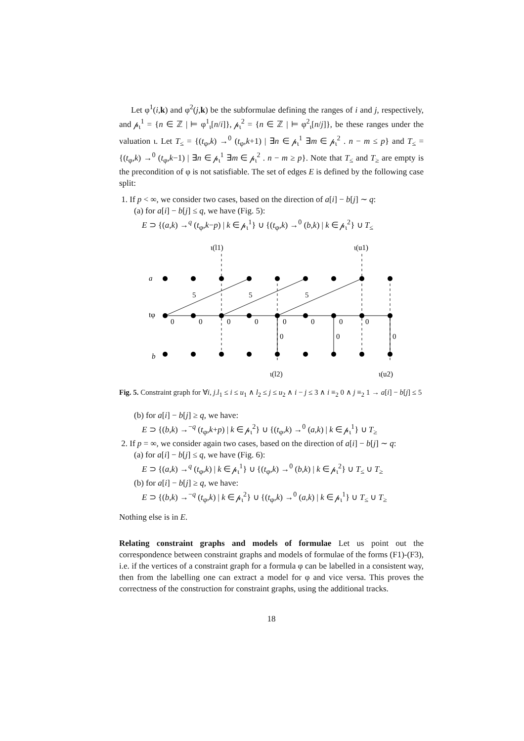Let φ<sup>1</sup>(i,k) and φ<sup>2</sup>(j,k) be the subformulae defining the ranges of i and j, respectively, and 𝓅<sub>ι</sub><sup>1</sup> = {n ∈ ℤ | ⊨ φ<sup>1</sup><sub>ι</sub>[n/i]}, 𝓅<sub>ι</sub><sup>2</sup> = {n ∈ ℤ | ⊨ φ<sup>2</sup><sub>ι</sub>[n/j]}, be these ranges under the valuation ι. Let T<sub>≤</sub> = {(t<sub>φ</sub>,k) →<sup>0</sup> (t<sub>φ</sub>,k+1) | ∃n ∈ 𝓅<sub>ι</sub><sup>1</sup> ∃m ∈ 𝓅<sub>ι</sub><sup>2</sup> . n − m ≤ p} and T<sub>≤</sub> = {(t<sub>φ</sub>,k) →<sup>0</sup> (t<sub>φ</sub>,k−1) | ∃n ∈ 𝓅<sub>ι</sub><sup>1</sup> ∃m ∈ 𝓅<sub>ι</sub><sup>2</sup> . n − m ≥ p}. Note that T<sub>≤</sub> and T<sub>≥</sub> are empty is the precondition of φ is not satisfiable. The set of edges E is defined by the following case split:
1. If p < ∞, we consider two cases, based on the direction of a[i] − b[j] ∼ q:
(a) for a[i] − b[j] ≤ q, we have (Fig. 5):
E ⊃ {(a,k) →<sup>q</sup> (t<sub>φ</sub>,k−p) | k ∈ 𝓅<sub>ι</sub><sup>1</sup>} ∪ {(t<sub>φ</sub>,k) →<sup>0</sup> (b,k) | k ∈ 𝓅<sub>ι</sub><sup>2</sup>} ∪ T<sub>≤</sub>
ι(l1)
ι(u1)
a
tφ
b
5
5
5
0
0
0
0
0
0
0
0
0
0
0
ι(l2)
ι(u2)
Fig. 5. Constraint graph for ∀i, j.l<sub>1</sub> ≤ i ≤ u<sub>1</sub> ∧ l<sub>2</sub> ≤ j ≤ u<sub>2</sub> ∧ i − j ≤ 3 ∧ i ≡<sub>2</sub> 0 ∧ j ≡<sub>2</sub> 1 → a[i] − b[j] ≤ 5
(b) for a[i] − b[j] ≥ q, we have:
E ⊃ {(b,k) →<sup>−q</sup> (t<sub>φ</sub>,k+p) | k ∈ 𝓅<sub>ι</sub><sup>2</sup>} ∪ {(t<sub>φ</sub>,k) →<sup>0</sup> (a,k) | k ∈ 𝓅<sub>ι</sub><sup>1</sup>} ∪ T<sub>≥</sub>
2. If p = ∞, we consider again two cases, based on the direction of a[i] − b[j] ∼ q:
(a) for a[i] − b[j] ≤ q, we have (Fig. 6):
E ⊃ {(a,k) →<sup>q</sup> (t<sub>φ</sub>,k) | k ∈ 𝓅<sub>ι</sub><sup>1</sup>} ∪ {(t<sub>φ</sub>,k) →<sup>0</sup> (b,k) | k ∈ 𝓅<sub>ι</sub><sup>2</sup>} ∪ T<sub>≤</sub> ∪ T<sub>≥</sub>
(b) for a[i] − b[j] ≥ q, we have:
E ⊃ {(b,k) →<sup>−q</sup> (t<sub>φ</sub>,k) | k ∈ 𝓅<sub>ι</sub><sup>2</sup>} ∪ {(t<sub>φ</sub>,k) →<sup>0</sup> (a,k) | k ∈ 𝓅<sub>ι</sub><sup>1</sup>} ∪ T<sub>≤</sub> ∪ T<sub>≥</sub>
Nothing else is in E.
Relating constraint graphs and models of formulae Let us point out the correspondence between constraint graphs and models of formulae of the forms (F1)-(F3), i.e. if the vertices of a constraint graph for a formula φ can be labelled in a consistent way, then from the labelling one can extract a model for φ and vice versa. This proves the correctness of the construction for constraint graphs, using the additional tracks.
18